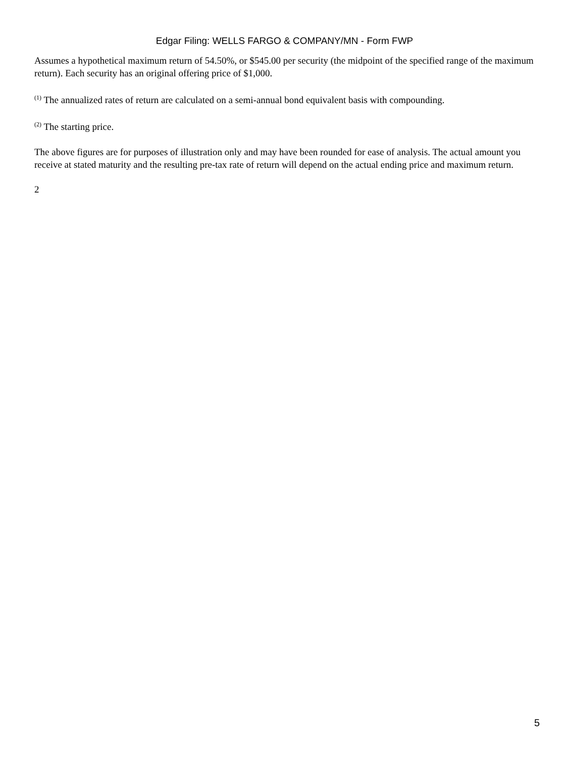Edgar Filing: WELLS FARGO & COMPANY/MN - Form FWP
Assumes a hypothetical maximum return of 54.50%, or $545.00 per security (the midpoint of the specified range of the maximum return). Each security has an original offering price of $1,000.
<sup>(1)</sup> The annualized rates of return are calculated on a semi-annual bond equivalent basis with compounding.
<sup>(2)</sup> The starting price.
The above figures are for purposes of illustration only and may have been rounded for ease of analysis. The actual amount you receive at stated maturity and the resulting pre-tax rate of return will depend on the actual ending price and maximum return.
2
5